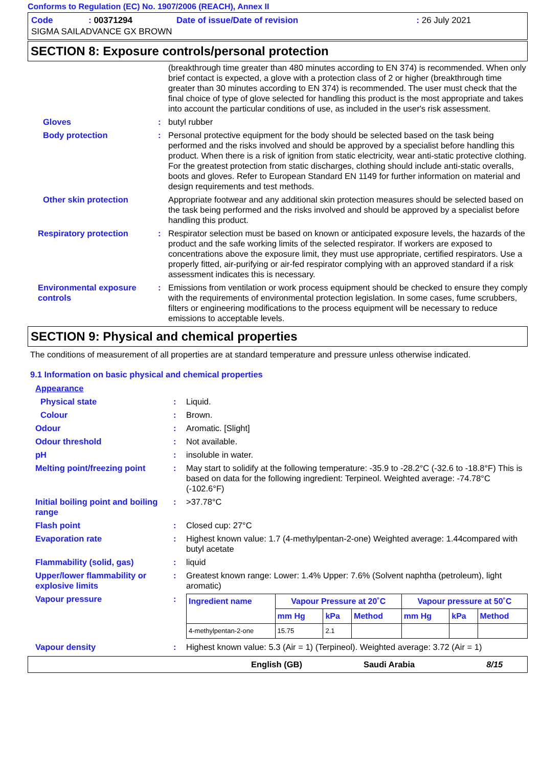Conforms to Regulation (EC) No. 1907/2006 (REACH), Annex II
| Code | : 00371294 | Date of issue/Date of revision | : 26 July 2021 |
| SIGMA SAILADVANCE GX BROWN | | | |
SECTION 8: Exposure controls/personal protection
(breakthrough time greater than 480 minutes according to EN 374) is recommended. When only brief contact is expected, a glove with a protection class of 2 or higher (breakthrough time greater than 30 minutes according to EN 374) is recommended. The user must check that the final choice of type of glove selected for handling this product is the most appropriate and takes into account the particular conditions of use, as included in the user's risk assessment.
Gloves : butyl rubber
Body protection : Personal protective equipment for the body should be selected based on the task being performed and the risks involved and should be approved by a specialist before handling this product. When there is a risk of ignition from static electricity, wear anti-static protective clothing. For the greatest protection from static discharges, clothing should include anti-static overalls, boots and gloves. Refer to European Standard EN 1149 for further information on material and design requirements and test methods.
Other skin protection Appropriate footwear and any additional skin protection measures should be selected based on the task being performed and the risks involved and should be approved by a specialist before handling this product.
Respiratory protection : Respirator selection must be based on known or anticipated exposure levels, the hazards of the product and the safe working limits of the selected respirator. If workers are exposed to concentrations above the exposure limit, they must use appropriate, certified respirators. Use a properly fitted, air-purifying or air-fed respirator complying with an approved standard if a risk assessment indicates this is necessary.
Environmental exposure controls
: Emissions from ventilation or work process equipment should be checked to ensure they comply with the requirements of environmental protection legislation. In some cases, fume scrubbers, filters or engineering modifications to the process equipment will be necessary to reduce emissions to acceptable levels.
SECTION 9: Physical and chemical properties
The conditions of measurement of all properties are at standard temperature and pressure unless otherwise indicated.
9.1 Information on basic physical and chemical properties
Appearance
Physical state : Liquid.
Colour : Brown.
Odour : Aromatic. [Slight]
Odour threshold : Not available.
pH : insoluble in water.
Melting point/freezing point
: May start to solidify at the following temperature: -35.9 to -28.2°C (-32.6 to -18.8°F) This is based on data for the following ingredient: Terpineol. Weighted average: -74.78°C (-102.6°F)
Initial boiling point and boiling range
: >37.78°C
Flash point : Closed cup: 27°C
Evaporation rate : Highest known value: 1.7 (4-methylpentan-2-one) Weighted average: 1.44compared with butyl acetate
Flammability (solid, gas) : liquid
Upper/lower flammability or explosive limits
: Greatest known range: Lower: 1.4% Upper: 7.6% (Solvent naphtha (petroleum), light aromatic)
Vapour pressure :
| Ingredient name | Vapour Pressure at 20˚C | | | Vapour pressure at 50˚C | | |
| --- | --- | --- | --- | --- | --- | --- |
| | mm Hg | kPa | Method | mm Hg | kPa | Method |
| 4-methylpentan-2-one | 15.75 | 2.1 | | | | |
Vapour density : Highest known value: 5.3 (Air = 1) (Terpineol). Weighted average: 3.72 (Air = 1)
English (GB) Saudi Arabia 8/15